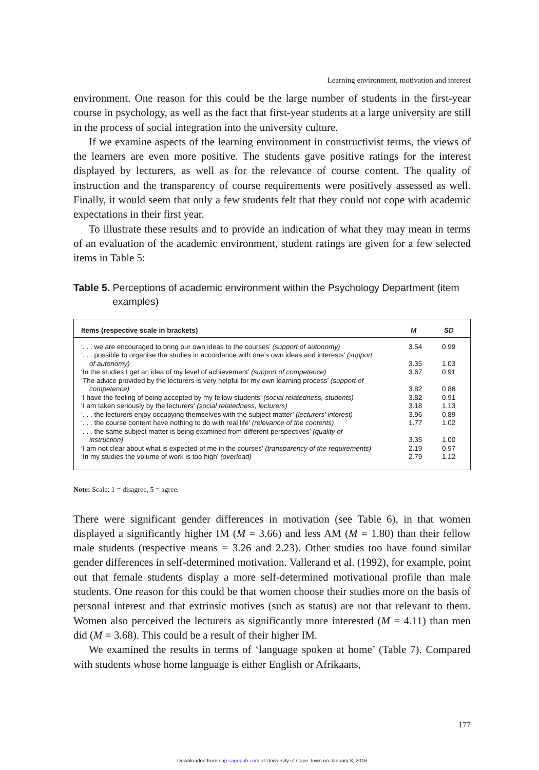Learning environment, motivation and interest
environment. One reason for this could be the large number of students in the first-year course in psychology, as well as the fact that first-year students at a large university are still in the process of social integration into the university culture.
If we examine aspects of the learning environment in constructivist terms, the views of the learners are even more positive. The students gave positive ratings for the interest displayed by lecturers, as well as for the relevance of course content. The quality of instruction and the transparency of course requirements were positively assessed as well. Finally, it would seem that only a few students felt that they could not cope with academic expectations in their first year.
To illustrate these results and to provide an indication of what they may mean in terms of an evaluation of the academic environment, student ratings are given for a few selected items in Table 5:
Table 5. Perceptions of academic environment within the Psychology Department (item examples)
| Items (respective scale in brackets) | M | SD |
| --- | --- | --- |
| ‘. . . we are encouraged to bring our own ideas to the courses’ (support of autonomy) | 3.54 | 0.99 |
| ‘. . . possible to organise the studies in accordance with one’s own ideas and interests’ (support of autonomy) | 3.35 | 1.03 |
| ‘In the studies I get an idea of my level of achievement’ (support of competence) | 3.67 | 0.91 |
| ‘The advice provided by the lecturers is very helpful for my own learning process’ (support of competence) | 3.82 | 0.86 |
| ‘I have the feeling of being accepted by my fellow students’ (social relatedness, students) | 3.82 | 0.91 |
| ‘I am taken seriously by the lecturers’ (social relatedness, lecturers) | 3.18 | 1.13 |
| ‘. . . the lecturers enjoy occupying themselves with the subject matter’ (lecturers’ interest) | 3.96 | 0.89 |
| ‘. . . the course content have nothing to do with real life’ (relevance of the contents) | 1.77 | 1.02 |
| ‘. . . the same subject matter is being examined from different perspectives’ (quality of instruction) | 3.35 | 1.00 |
| ‘I am not clear about what is expected of me in the courses’ (transparency of the requirements) | 2.19 | 0.97 |
| ‘In my studies the volume of work is too high’ (overload) | 2.79 | 1.12 |
Note: Scale: 1 = disagree, 5 = agree.
There were significant gender differences in motivation (see Table 6), in that women displayed a significantly higher IM (M = 3.66) and less AM (M = 1.80) than their fellow male students (respective means = 3.26 and 2.23). Other studies too have found similar gender differences in self-determined motivation. Vallerand et al. (1992), for example, point out that female students display a more self-determined motivational profile than male students. One reason for this could be that women choose their studies more on the basis of personal interest and that extrinsic motives (such as status) are not that relevant to them. Women also perceived the lecturers as significantly more interested (M = 4.11) than men did (M = 3.68). This could be a result of their higher IM.
We examined the results in terms of ‘language spoken at home’ (Table 7). Compared with students whose home language is either English or Afrikaans,
177
Downloaded from sap.sagepub.com at University of Cape Town on January 8, 2016